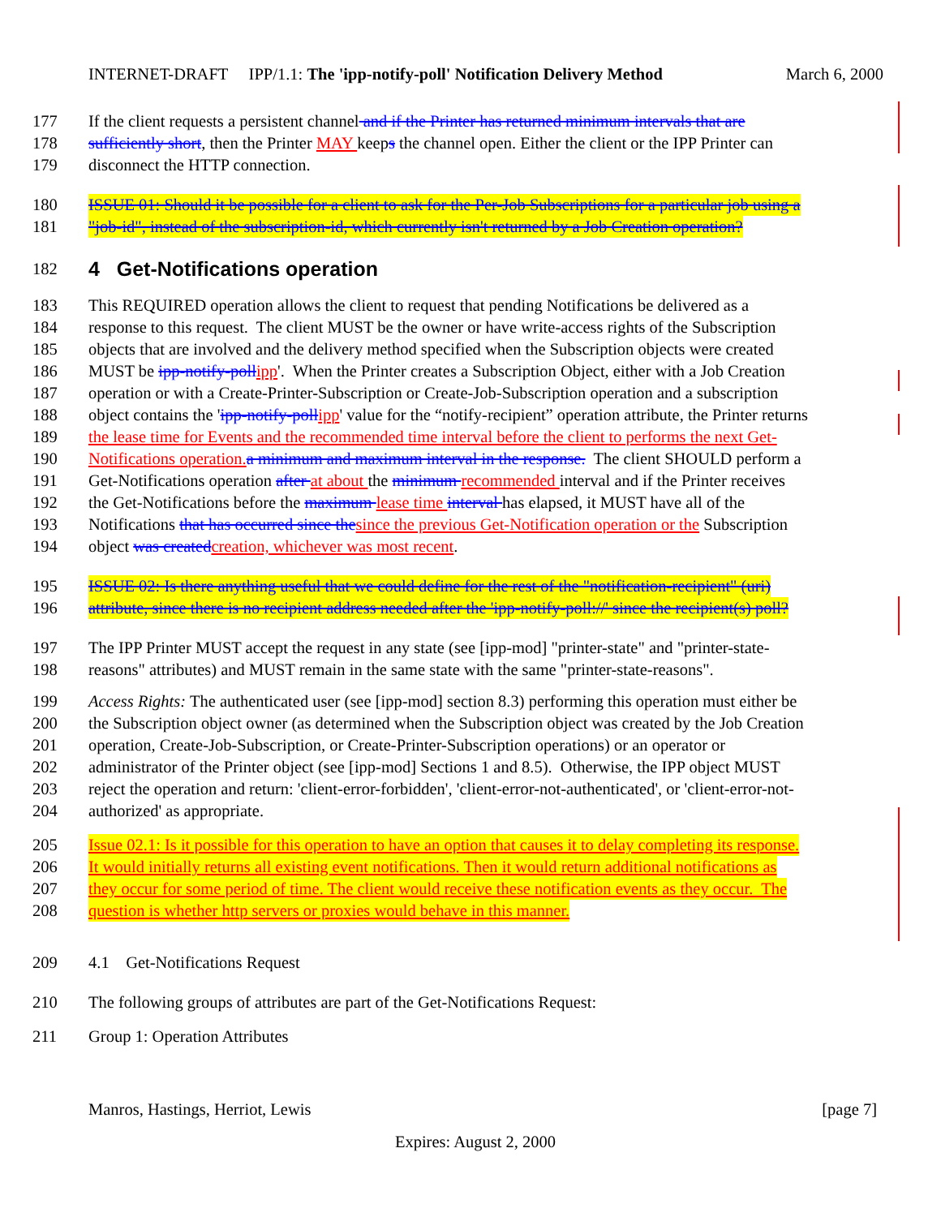INTERNET-DRAFT IPP/1.1: The 'ipp-notify-poll' Notification Delivery Method March 6, 2000
177 If the client requests a persistent channel and if the Printer has returned minimum intervals that are
178 sufficiently short, then the Printer MAY keeps the channel open. Either the client or the IPP Printer can
179 disconnect the HTTP connection.
180 ISSUE 01: Should it be possible for a client to ask for the Per-Job Subscriptions for a particular job using a
181 "job-id", instead of the subscription-id, which currently isn't returned by a Job Creation operation?
182
4 Get-Notifications operation
183 This REQUIRED operation allows the client to request that pending Notifications be delivered as a
184 response to this request. The client MUST be the owner or have write-access rights of the Subscription
185 objects that are involved and the delivery method specified when the Subscription objects were created
186 MUST be ipp-notify-pollipp'. When the Printer creates a Subscription Object, either with a Job Creation
187 operation or with a Create-Printer-Subscription or Create-Job-Subscription operation and a subscription
188 object contains the 'ipp-notify-pollipp' value for the “notify-recipient” operation attribute, the Printer returns
189 the lease time for Events and the recommended time interval before the client to performs the next Get-
190 Notifications operation.a minimum and maximum interval in the response. The client SHOULD perform a
191 Get-Notifications operation after at about the minimum recommended interval and if the Printer receives
192 the Get-Notifications before the maximum lease time interval has elapsed, it MUST have all of the
193 Notifications that has occurred since thesince the previous Get-Notification operation or the Subscription
194 object was createdcreation, whichever was most recent.
195 ISSUE 02: Is there anything useful that we could define for the rest of the "notification-recipient" (uri)
196 attribute, since there is no recipient address needed after the 'ipp-notify-poll://' since the recipient(s) poll?
197 The IPP Printer MUST accept the request in any state (see [ipp-mod] "printer-state" and "printer-state-
198 reasons" attributes) and MUST remain in the same state with the same "printer-state-reasons".
199 Access Rights: The authenticated user (see [ipp-mod] section 8.3) performing this operation must either be
200 the Subscription object owner (as determined when the Subscription object was created by the Job Creation
201 operation, Create-Job-Subscription, or Create-Printer-Subscription operations) or an operator or
202 administrator of the Printer object (see [ipp-mod] Sections 1 and 8.5). Otherwise, the IPP object MUST
203 reject the operation and return: 'client-error-forbidden', 'client-error-not-authenticated', or 'client-error-not-
204 authorized' as appropriate.
205 Issue 02.1: Is it possible for this operation to have an option that causes it to delay completing its response.
206 It would initially returns all existing event notifications. Then it would return additional notifications as
207 they occur for some period of time. The client would receive these notification events as they occur. The
208 question is whether http servers or proxies would behave in this manner.
209 4.1 Get-Notifications Request
210 The following groups of attributes are part of the Get-Notifications Request:
211 Group 1: Operation Attributes
Manros, Hastings, Herriot, Lewis [page 7]
Expires: August 2, 2000